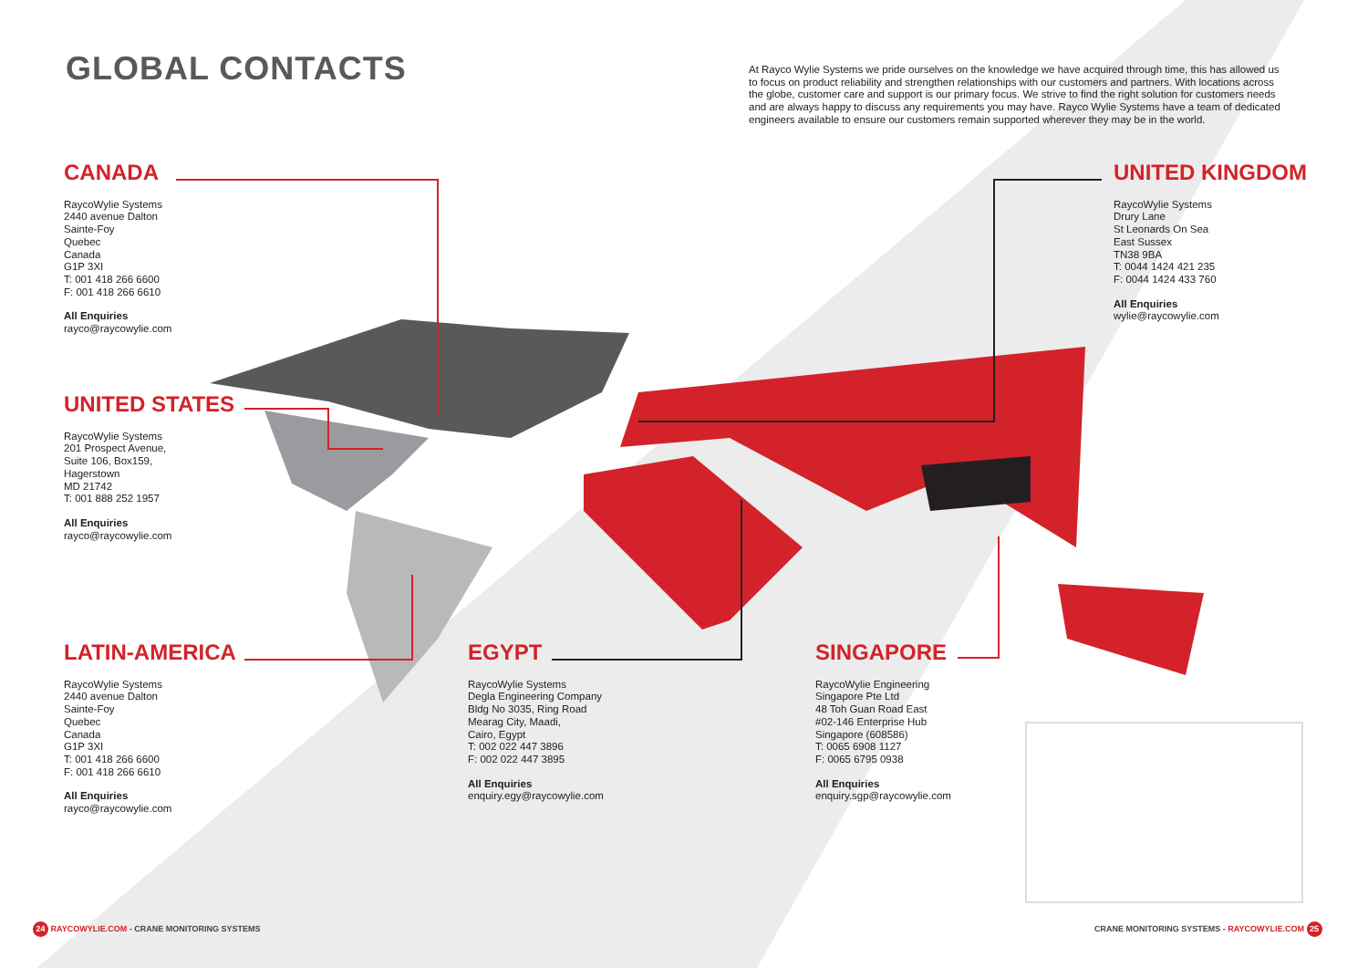GLOBAL CONTACTS
At Rayco Wylie Systems we pride ourselves on the knowledge we have acquired through time, this has allowed us to focus on product reliability and strengthen relationships with our customers and partners. With locations across the globe, customer care and support is our primary focus. We strive to find the right solution for customers needs and are always happy to discuss any requirements you may have. Rayco Wylie Systems have a team of dedicated engineers available to ensure our customers remain supported wherever they may be in the world.
CANADA
RaycoWylie Systems
2440 avenue Dalton
Sainte-Foy
Quebec
Canada
G1P 3XI
T: 001 418 266 6600
F: 001 418 266 6610
All Enquiries
rayco@raycowylie.com
UNITED STATES
RaycoWylie Systems
201 Prospect Avenue,
Suite 106, Box159,
Hagerstown
MD 21742
T: 001 888 252 1957
All Enquiries
rayco@raycowylie.com
LATIN-AMERICA
RaycoWylie Systems
2440 avenue Dalton
Sainte-Foy
Quebec
Canada
G1P 3XI
T: 001 418 266 6600
F: 001 418 266 6610
All Enquiries
rayco@raycowylie.com
EGYPT
RaycoWylie Systems
Degla Engineering Company
Bldg No 3035, Ring Road
Mearag City, Maadi,
Cairo, Egypt
T: 002 022 447 3896
F: 002 022 447 3895
All Enquiries
enquiry.egy@raycowylie.com
SINGAPORE
RaycoWylie Engineering
Singapore Pte Ltd
48 Toh Guan Road East
#02-146 Enterprise Hub
Singapore (608586)
T: 0065 6908 1127
F: 0065 6795 0938
All Enquiries
enquiry.sgp@raycowylie.com
UNITED KINGDOM
RaycoWylie Systems
Drury Lane
St Leonards On Sea
East Sussex
TN38 9BA
T: 0044 1424 421 235
F: 0044 1424 433 760
All Enquiries
wylie@raycowylie.com
24 RAYCOWYLIE.COM - CRANE MONITORING SYSTEMS
CRANE MONITORING SYSTEMS - RAYCOWYLIE.COM 25